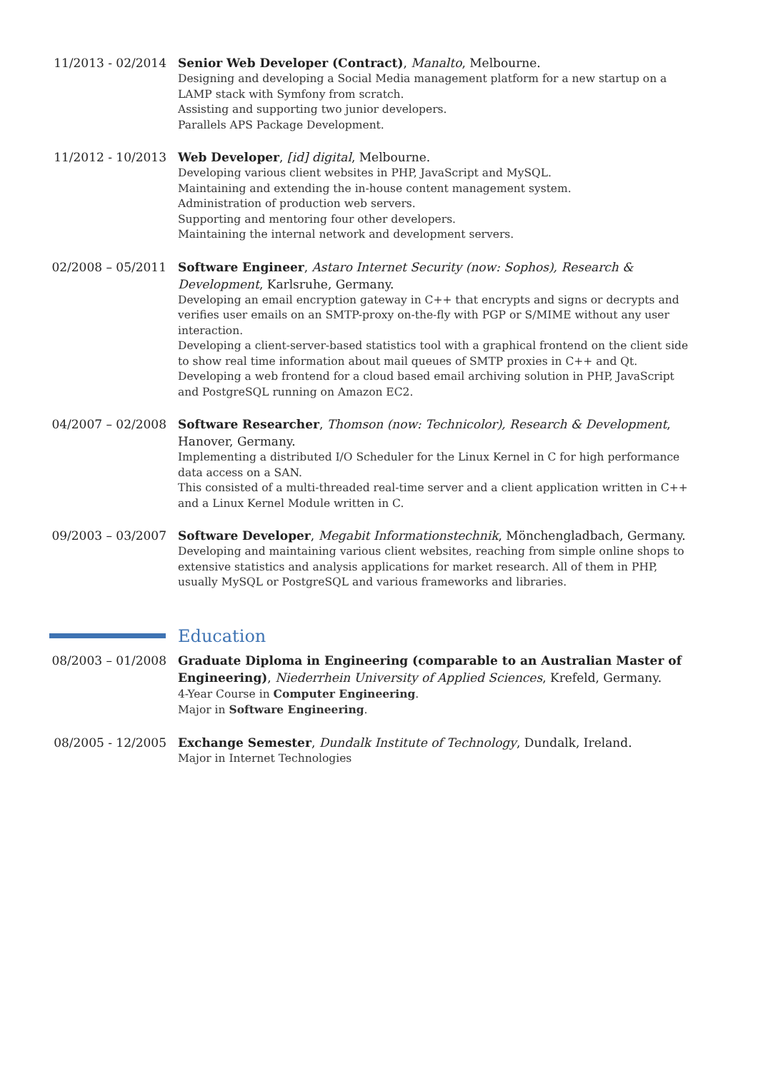11/2013 - 02/2014 Senior Web Developer (Contract), Manalto, Melbourne.
Designing and developing a Social Media management platform for a new startup on a LAMP stack with Symfony from scratch.
Assisting and supporting two junior developers.
Parallels APS Package Development.
11/2012 - 10/2013 Web Developer, [id] digital, Melbourne.
Developing various client websites in PHP, JavaScript and MySQL.
Maintaining and extending the in-house content management system.
Administration of production web servers.
Supporting and mentoring four other developers.
Maintaining the internal network and development servers.
02/2008 – 05/2011 Software Engineer, Astaro Internet Security (now: Sophos), Research & Development, Karlsruhe, Germany.
Developing an email encryption gateway in C++ that encrypts and signs or decrypts and verifies user emails on an SMTP-proxy on-the-fly with PGP or S/MIME without any user interaction.
Developing a client-server-based statistics tool with a graphical frontend on the client side to show real time information about mail queues of SMTP proxies in C++ and Qt.
Developing a web frontend for a cloud based email archiving solution in PHP, JavaScript and PostgreSQL running on Amazon EC2.
04/2007 – 02/2008 Software Researcher, Thomson (now: Technicolor), Research & Development, Hanover, Germany.
Implementing a distributed I/O Scheduler for the Linux Kernel in C for high performance data access on a SAN.
This consisted of a multi-threaded real-time server and a client application written in C++ and a Linux Kernel Module written in C.
09/2003 – 03/2007 Software Developer, Megabit Informationstechnik, Mönchengladbach, Germany.
Developing and maintaining various client websites, reaching from simple online shops to extensive statistics and analysis applications for market research. All of them in PHP, usually MySQL or PostgreSQL and various frameworks and libraries.
Education
08/2003 – 01/2008 Graduate Diploma in Engineering (comparable to an Australian Master of Engineering), Niederrhein University of Applied Sciences, Krefeld, Germany.
4-Year Course in Computer Engineering.
Major in Software Engineering.
08/2005 - 12/2005 Exchange Semester, Dundalk Institute of Technology, Dundalk, Ireland.
Major in Internet Technologies